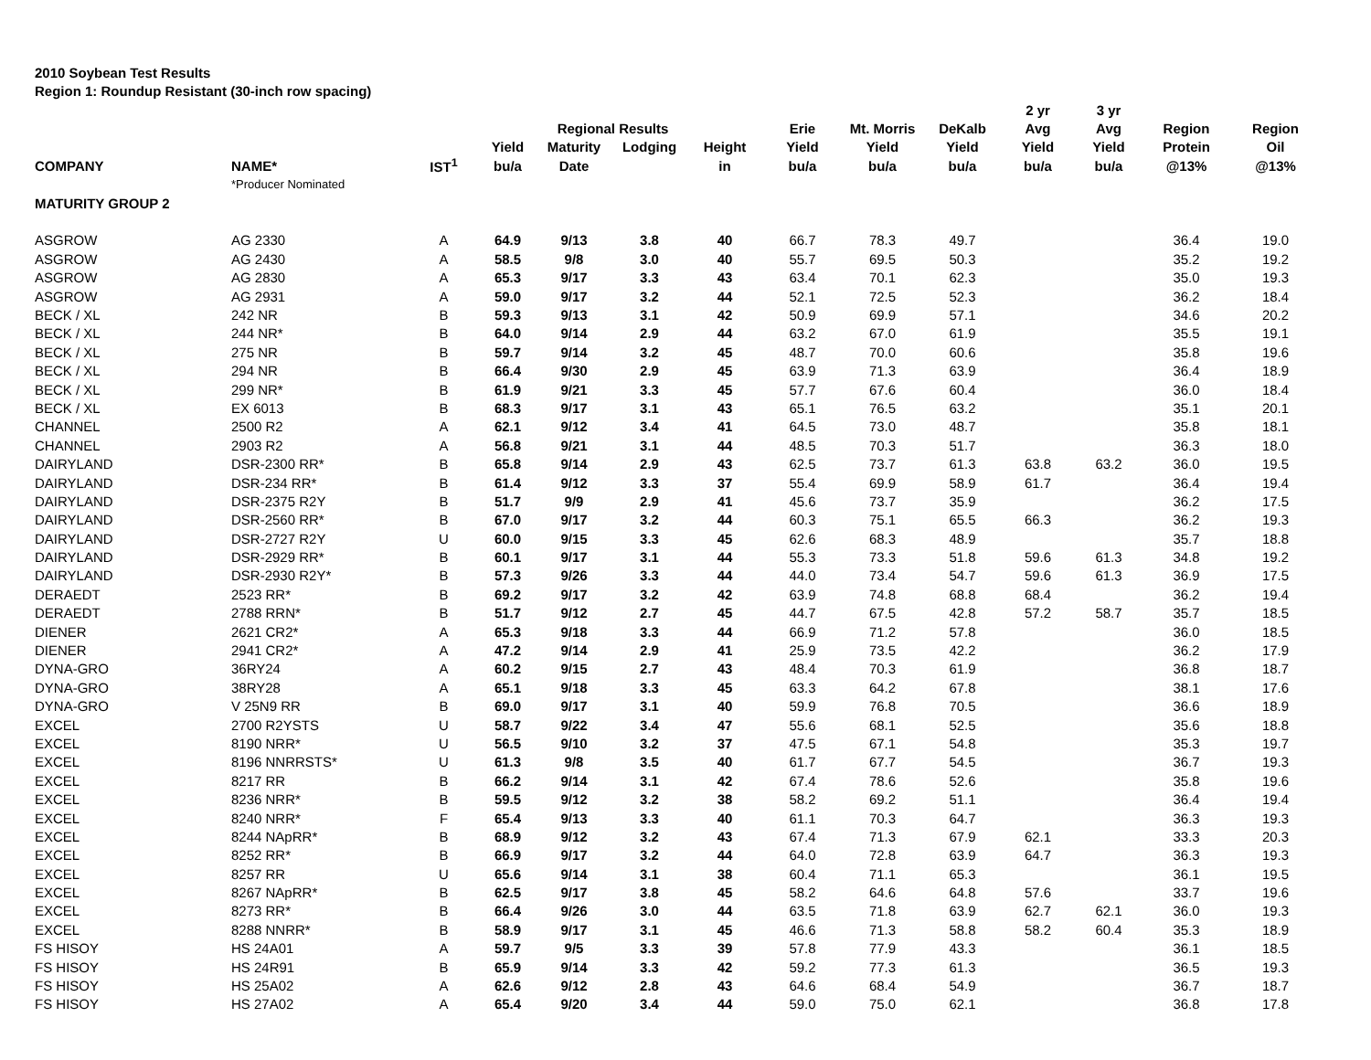2010 Soybean Test Results
Region 1: Roundup Resistant (30-inch row spacing)
| | | | | | | | | | | 2 yr | 3 yr | | |
| --- | --- | --- | --- | --- | --- | --- | --- | --- | --- | --- | --- | --- | --- |
| | | | | Regional Results | | | Erie | Mt. Morris | DeKalb | Avg | Avg | Region | Region |
| | | | Yield | Maturity | Lodging | Height | Yield | Yield | Yield | Yield | Yield | Protein | Oil |
| COMPANY | NAME* | IST<sup>1</sup> | bu/a | Date | | in | bu/a | bu/a | bu/a | bu/a | bu/a | @13% | @13% |
| | *Producer Nominated | | | | | | | | | | | | |
| MATURITY GROUP 2 | | | | | | | | | | | | | |
| ASGROW | AG 2330 | A | 64.9 | 9/13 | 3.8 | 40 | 66.7 | 78.3 | 49.7 | | | 36.4 | 19.0 |
| ASGROW | AG 2430 | A | 58.5 | 9/8 | 3.0 | 40 | 55.7 | 69.5 | 50.3 | | | 35.2 | 19.2 |
| ASGROW | AG 2830 | A | 65.3 | 9/17 | 3.3 | 43 | 63.4 | 70.1 | 62.3 | | | 35.0 | 19.3 |
| ASGROW | AG 2931 | A | 59.0 | 9/17 | 3.2 | 44 | 52.1 | 72.5 | 52.3 | | | 36.2 | 18.4 |
| BECK / XL | 242 NR | B | 59.3 | 9/13 | 3.1 | 42 | 50.9 | 69.9 | 57.1 | | | 34.6 | 20.2 |
| BECK / XL | 244 NR* | B | 64.0 | 9/14 | 2.9 | 44 | 63.2 | 67.0 | 61.9 | | | 35.5 | 19.1 |
| BECK / XL | 275 NR | B | 59.7 | 9/14 | 3.2 | 45 | 48.7 | 70.0 | 60.6 | | | 35.8 | 19.6 |
| BECK / XL | 294 NR | B | 66.4 | 9/30 | 2.9 | 45 | 63.9 | 71.3 | 63.9 | | | 36.4 | 18.9 |
| BECK / XL | 299 NR* | B | 61.9 | 9/21 | 3.3 | 45 | 57.7 | 67.6 | 60.4 | | | 36.0 | 18.4 |
| BECK / XL | EX 6013 | B | 68.3 | 9/17 | 3.1 | 43 | 65.1 | 76.5 | 63.2 | | | 35.1 | 20.1 |
| CHANNEL | 2500 R2 | A | 62.1 | 9/12 | 3.4 | 41 | 64.5 | 73.0 | 48.7 | | | 35.8 | 18.1 |
| CHANNEL | 2903 R2 | A | 56.8 | 9/21 | 3.1 | 44 | 48.5 | 70.3 | 51.7 | | | 36.3 | 18.0 |
| DAIRYLAND | DSR-2300 RR* | B | 65.8 | 9/14 | 2.9 | 43 | 62.5 | 73.7 | 61.3 | 63.8 | 63.2 | 36.0 | 19.5 |
| DAIRYLAND | DSR-234 RR* | B | 61.4 | 9/12 | 3.3 | 37 | 55.4 | 69.9 | 58.9 | 61.7 | | 36.4 | 19.4 |
| DAIRYLAND | DSR-2375 R2Y | B | 51.7 | 9/9 | 2.9 | 41 | 45.6 | 73.7 | 35.9 | | | 36.2 | 17.5 |
| DAIRYLAND | DSR-2560 RR* | B | 67.0 | 9/17 | 3.2 | 44 | 60.3 | 75.1 | 65.5 | 66.3 | | 36.2 | 19.3 |
| DAIRYLAND | DSR-2727 R2Y | U | 60.0 | 9/15 | 3.3 | 45 | 62.6 | 68.3 | 48.9 | | | 35.7 | 18.8 |
| DAIRYLAND | DSR-2929 RR* | B | 60.1 | 9/17 | 3.1 | 44 | 55.3 | 73.3 | 51.8 | 59.6 | 61.3 | 34.8 | 19.2 |
| DAIRYLAND | DSR-2930 R2Y* | B | 57.3 | 9/26 | 3.3 | 44 | 44.0 | 73.4 | 54.7 | 59.6 | 61.3 | 36.9 | 17.5 |
| DERAEDT | 2523 RR* | B | 69.2 | 9/17 | 3.2 | 42 | 63.9 | 74.8 | 68.8 | 68.4 | | 36.2 | 19.4 |
| DERAEDT | 2788 RRN* | B | 51.7 | 9/12 | 2.7 | 45 | 44.7 | 67.5 | 42.8 | 57.2 | 58.7 | 35.7 | 18.5 |
| DIENER | 2621 CR2* | A | 65.3 | 9/18 | 3.3 | 44 | 66.9 | 71.2 | 57.8 | | | 36.0 | 18.5 |
| DIENER | 2941 CR2* | A | 47.2 | 9/14 | 2.9 | 41 | 25.9 | 73.5 | 42.2 | | | 36.2 | 17.9 |
| DYNA-GRO | 36RY24 | A | 60.2 | 9/15 | 2.7 | 43 | 48.4 | 70.3 | 61.9 | | | 36.8 | 18.7 |
| DYNA-GRO | 38RY28 | A | 65.1 | 9/18 | 3.3 | 45 | 63.3 | 64.2 | 67.8 | | | 38.1 | 17.6 |
| DYNA-GRO | V 25N9 RR | B | 69.0 | 9/17 | 3.1 | 40 | 59.9 | 76.8 | 70.5 | | | 36.6 | 18.9 |
| EXCEL | 2700 R2YSTS | U | 58.7 | 9/22 | 3.4 | 47 | 55.6 | 68.1 | 52.5 | | | 35.6 | 18.8 |
| EXCEL | 8190 NRR* | U | 56.5 | 9/10 | 3.2 | 37 | 47.5 | 67.1 | 54.8 | | | 35.3 | 19.7 |
| EXCEL | 8196 NNRRSTS* | U | 61.3 | 9/8 | 3.5 | 40 | 61.7 | 67.7 | 54.5 | | | 36.7 | 19.3 |
| EXCEL | 8217 RR | B | 66.2 | 9/14 | 3.1 | 42 | 67.4 | 78.6 | 52.6 | | | 35.8 | 19.6 |
| EXCEL | 8236 NRR* | B | 59.5 | 9/12 | 3.2 | 38 | 58.2 | 69.2 | 51.1 | | | 36.4 | 19.4 |
| EXCEL | 8240 NRR* | F | 65.4 | 9/13 | 3.3 | 40 | 61.1 | 70.3 | 64.7 | | | 36.3 | 19.3 |
| EXCEL | 8244 NApRR* | B | 68.9 | 9/12 | 3.2 | 43 | 67.4 | 71.3 | 67.9 | 62.1 | | 33.3 | 20.3 |
| EXCEL | 8252 RR* | B | 66.9 | 9/17 | 3.2 | 44 | 64.0 | 72.8 | 63.9 | 64.7 | | 36.3 | 19.3 |
| EXCEL | 8257 RR | U | 65.6 | 9/14 | 3.1 | 38 | 60.4 | 71.1 | 65.3 | | | 36.1 | 19.5 |
| EXCEL | 8267 NApRR* | B | 62.5 | 9/17 | 3.8 | 45 | 58.2 | 64.6 | 64.8 | 57.6 | | 33.7 | 19.6 |
| EXCEL | 8273 RR* | B | 66.4 | 9/26 | 3.0 | 44 | 63.5 | 71.8 | 63.9 | 62.7 | 62.1 | 36.0 | 19.3 |
| EXCEL | 8288 NNRR* | B | 58.9 | 9/17 | 3.1 | 45 | 46.6 | 71.3 | 58.8 | 58.2 | 60.4 | 35.3 | 18.9 |
| FS HISOY | HS 24A01 | A | 59.7 | 9/5 | 3.3 | 39 | 57.8 | 77.9 | 43.3 | | | 36.1 | 18.5 |
| FS HISOY | HS 24R91 | B | 65.9 | 9/14 | 3.3 | 42 | 59.2 | 77.3 | 61.3 | | | 36.5 | 19.3 |
| FS HISOY | HS 25A02 | A | 62.6 | 9/12 | 2.8 | 43 | 64.6 | 68.4 | 54.9 | | | 36.7 | 18.7 |
| FS HISOY | HS 27A02 | A | 65.4 | 9/20 | 3.4 | 44 | 59.0 | 75.0 | 62.1 | | | 36.8 | 17.8 |